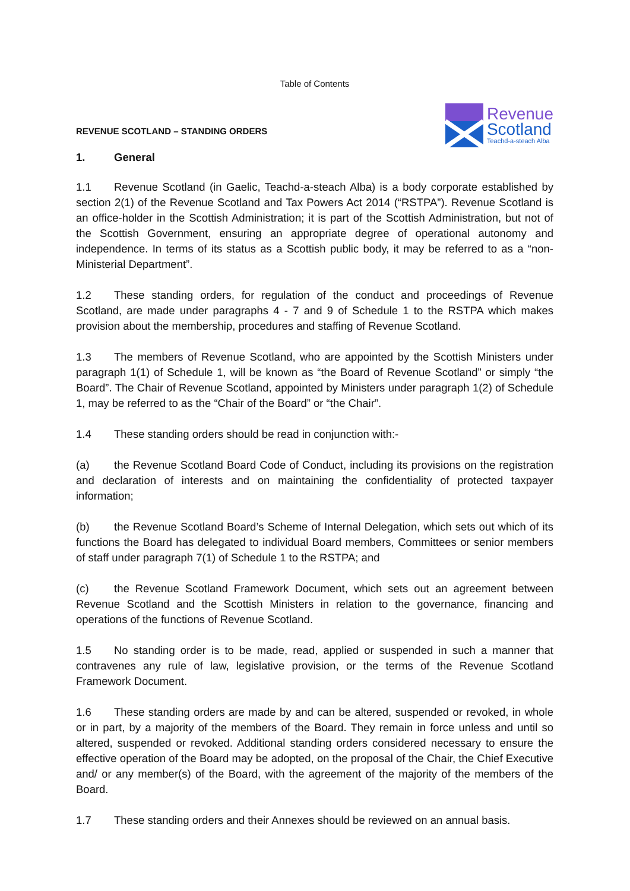Table of Contents
REVENUE SCOTLAND – STANDING ORDERS
Revenue
Scotland
Teachd-a-steach Alba
1. General
1.1 Revenue Scotland (in Gaelic, Teachd-a-steach Alba) is a body corporate established by section 2(1) of the Revenue Scotland and Tax Powers Act 2014 (“RSTPA”). Revenue Scotland is an office-holder in the Scottish Administration; it is part of the Scottish Administration, but not of the Scottish Government, ensuring an appropriate degree of operational autonomy and independence. In terms of its status as a Scottish public body, it may be referred to as a “non-Ministerial Department”.
1.2 These standing orders, for regulation of the conduct and proceedings of Revenue Scotland, are made under paragraphs 4 - 7 and 9 of Schedule 1 to the RSTPA which makes provision about the membership, procedures and staffing of Revenue Scotland.
1.3 The members of Revenue Scotland, who are appointed by the Scottish Ministers under paragraph 1(1) of Schedule 1, will be known as “the Board of Revenue Scotland” or simply “the Board”. The Chair of Revenue Scotland, appointed by Ministers under paragraph 1(2) of Schedule 1, may be referred to as the “Chair of the Board” or “the Chair”.
1.4 These standing orders should be read in conjunction with:-
(a) the Revenue Scotland Board Code of Conduct, including its provisions on the registration and declaration of interests and on maintaining the confidentiality of protected taxpayer information;
(b) the Revenue Scotland Board’s Scheme of Internal Delegation, which sets out which of its functions the Board has delegated to individual Board members, Committees or senior members of staff under paragraph 7(1) of Schedule 1 to the RSTPA; and
(c) the Revenue Scotland Framework Document, which sets out an agreement between Revenue Scotland and the Scottish Ministers in relation to the governance, financing and operations of the functions of Revenue Scotland.
1.5 No standing order is to be made, read, applied or suspended in such a manner that contravenes any rule of law, legislative provision, or the terms of the Revenue Scotland Framework Document.
1.6 These standing orders are made by and can be altered, suspended or revoked, in whole or in part, by a majority of the members of the Board. They remain in force unless and until so altered, suspended or revoked. Additional standing orders considered necessary to ensure the effective operation of the Board may be adopted, on the proposal of the Chair, the Chief Executive and/ or any member(s) of the Board, with the agreement of the majority of the members of the Board.
1.7 These standing orders and their Annexes should be reviewed on an annual basis.